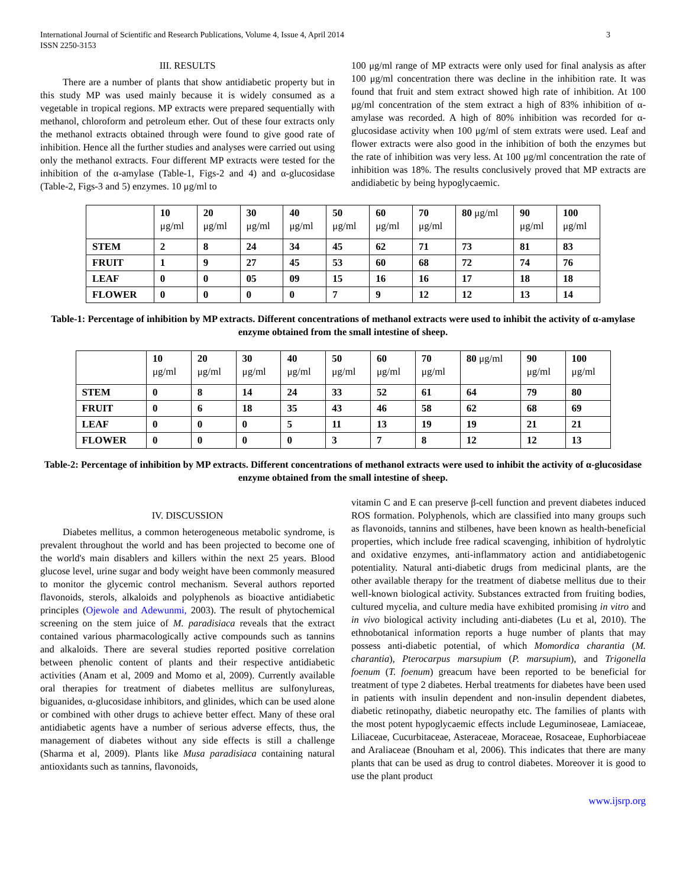International Journal of Scientific and Research Publications, Volume 4, Issue 4, April 2014
ISSN 2250-3153
3
III. RESULTS
There are a number of plants that show antidiabetic property but in this study MP was used mainly because it is widely consumed as a vegetable in tropical regions. MP extracts were prepared sequentially with methanol, chloroform and petroleum ether. Out of these four extracts only the methanol extracts obtained through were found to give good rate of inhibition. Hence all the further studies and analyses were carried out using only the methanol extracts. Four different MP extracts were tested for the inhibition of the α-amylase (Table-1, Figs-2 and 4) and α-glucosidase (Table-2, Figs-3 and 5) enzymes. 10 μg/ml to
100 μg/ml range of MP extracts were only used for final analysis as after 100 μg/ml concentration there was decline in the inhibition rate. It was found that fruit and stem extract showed high rate of inhibition. At 100 μg/ml concentration of the stem extract a high of 83% inhibition of α-amylase was recorded. A high of 80% inhibition was recorded for α-glucosidase activity when 100 μg/ml of stem extrats were used. Leaf and flower extracts were also good in the inhibition of both the enzymes but the rate of inhibition was very less. At 100 μg/ml concentration the rate of inhibition was 18%. The results conclusively proved that MP extracts are andidiabetic by being hypoglycaemic.
| | 10 μg/ml | 20 μg/ml | 30 μg/ml | 40 μg/ml | 50 μg/ml | 60 μg/ml | 70 μg/ml | 80 μg/ml | 90 μg/ml | 100 μg/ml |
| STEM | 2 | 8 | 24 | 34 | 45 | 62 | 71 | 73 | 81 | 83 |
| FRUIT | 1 | 9 | 27 | 45 | 53 | 60 | 68 | 72 | 74 | 76 |
| LEAF | 0 | 0 | 05 | 09 | 15 | 16 | 16 | 17 | 18 | 18 |
| FLOWER | 0 | 0 | 0 | 0 | 7 | 9 | 12 | 12 | 13 | 14 |
Table-1: Percentage of inhibition by MP extracts. Different concentrations of methanol extracts were used to inhibit the activity of α-amylase enzyme obtained from the small intestine of sheep.
| | 10 μg/ml | 20 μg/ml | 30 μg/ml | 40 μg/ml | 50 μg/ml | 60 μg/ml | 70 μg/ml | 80 μg/ml | 90 μg/ml | 100 μg/ml |
| STEM | 0 | 8 | 14 | 24 | 33 | 52 | 61 | 64 | 79 | 80 |
| FRUIT | 0 | 6 | 18 | 35 | 43 | 46 | 58 | 62 | 68 | 69 |
| LEAF | 0 | 0 | 0 | 5 | 11 | 13 | 19 | 19 | 21 | 21 |
| FLOWER | 0 | 0 | 0 | 0 | 3 | 7 | 8 | 12 | 12 | 13 |
Table-2: Percentage of inhibition by MP extracts. Different concentrations of methanol extracts were used to inhibit the activity of α-glucosidase enzyme obtained from the small intestine of sheep.
IV. DISCUSSION
Diabetes mellitus, a common heterogeneous metabolic syndrome, is prevalent throughout the world and has been projected to become one of the world's main disablers and killers within the next 25 years. Blood glucose level, urine sugar and body weight have been commonly measured to monitor the glycemic control mechanism. Several authors reported flavonoids, sterols, alkaloids and polyphenols as bioactive antidiabetic principles (Ojewole and Adewunmi, 2003). The result of phytochemical screening on the stem juice of M. paradisiaca reveals that the extract contained various pharmacologically active compounds such as tannins and alkaloids. There are several studies reported positive correlation between phenolic content of plants and their respective antidiabetic activities (Anam et al, 2009 and Momo et al, 2009). Currently available oral therapies for treatment of diabetes mellitus are sulfonylureas, biguanides, α-glucosidase inhibitors, and glinides, which can be used alone or combined with other drugs to achieve better effect. Many of these oral antidiabetic agents have a number of serious adverse effects, thus, the management of diabetes without any side effects is still a challenge (Sharma et al, 2009). Plants like Musa paradisiaca containing natural antioxidants such as tannins, flavonoids,
vitamin C and E can preserve β-cell function and prevent diabetes induced ROS formation. Polyphenols, which are classified into many groups such as flavonoids, tannins and stilbenes, have been known as health-beneficial properties, which include free radical scavenging, inhibition of hydrolytic and oxidative enzymes, anti-inflammatory action and antidiabetogenic potentiality. Natural anti-diabetic drugs from medicinal plants, are the other available therapy for the treatment of diabetse mellitus due to their well-known biological activity. Substances extracted from fruiting bodies, cultured mycelia, and culture media have exhibited promising in vitro and in vivo biological activity including anti-diabetes (Lu et al, 2010). The ethnobotanical information reports a huge number of plants that may possess anti-diabetic potential, of which Momordica charantia (M. charantia), Pterocarpus marsupium (P. marsupium), and Trigonella foenum (T. foenum) greacum have been reported to be beneficial for treatment of type 2 diabetes. Herbal treatments for diabetes have been used in patients with insulin dependent and non-insulin dependent diabetes, diabetic retinopathy, diabetic neuropathy etc. The families of plants with the most potent hypoglycaemic effects include Leguminoseae, Lamiaceae, Liliaceae, Cucurbitaceae, Asteraceae, Moraceae, Rosaceae, Euphorbiaceae and Araliaceae (Bnouham et al, 2006). This indicates that there are many plants that can be used as drug to control diabetes. Moreover it is good to use the plant product
www.ijsrp.org